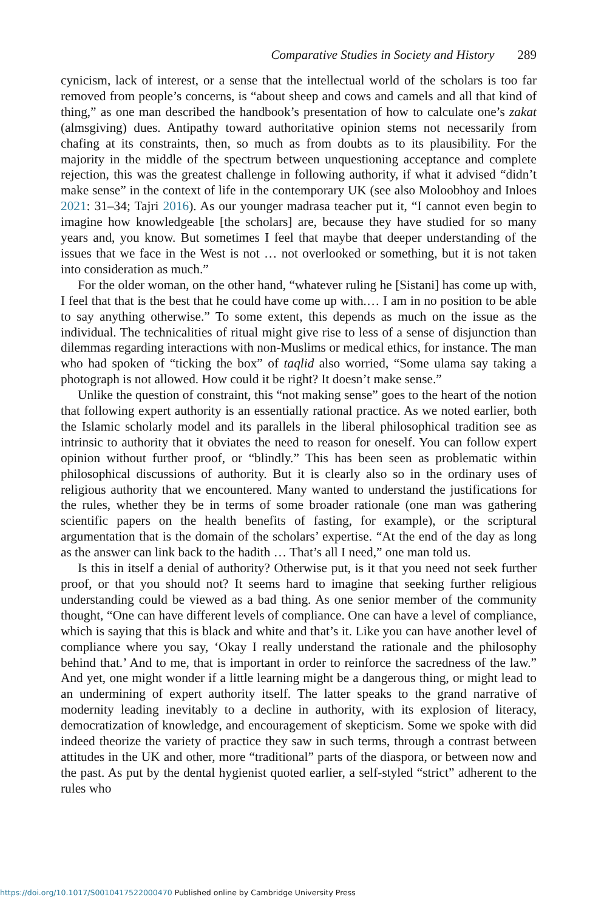Comparative Studies in Society and History 289
cynicism, lack of interest, or a sense that the intellectual world of the scholars is too far removed from people’s concerns, is “about sheep and cows and camels and all that kind of thing,” as one man described the handbook’s presentation of how to calculate one’s zakat (almsgiving) dues. Antipathy toward authoritative opinion stems not necessarily from chafing at its constraints, then, so much as from doubts as to its plausibility. For the majority in the middle of the spectrum between unquestioning acceptance and complete rejection, this was the greatest challenge in following authority, if what it advised “didn’t make sense” in the context of life in the contemporary UK (see also Moloobhoy and Inloes 2021: 31–34; Tajri 2016). As our younger madrasa teacher put it, “I cannot even begin to imagine how knowledgeable [the scholars] are, because they have studied for so many years and, you know. But sometimes I feel that maybe that deeper understanding of the issues that we face in the West is not … not overlooked or something, but it is not taken into consideration as much.”
For the older woman, on the other hand, “whatever ruling he [Sistani] has come up with, I feel that that is the best that he could have come up with.… I am in no position to be able to say anything otherwise.” To some extent, this depends as much on the issue as the individual. The technicalities of ritual might give rise to less of a sense of disjunction than dilemmas regarding interactions with non-Muslims or medical ethics, for instance. The man who had spoken of “ticking the box” of taqlid also worried, “Some ulama say taking a photograph is not allowed. How could it be right? It doesn’t make sense.”
Unlike the question of constraint, this “not making sense” goes to the heart of the notion that following expert authority is an essentially rational practice. As we noted earlier, both the Islamic scholarly model and its parallels in the liberal philosophical tradition see as intrinsic to authority that it obviates the need to reason for oneself. You can follow expert opinion without further proof, or “blindly.” This has been seen as problematic within philosophical discussions of authority. But it is clearly also so in the ordinary uses of religious authority that we encountered. Many wanted to understand the justifications for the rules, whether they be in terms of some broader rationale (one man was gathering scientific papers on the health benefits of fasting, for example), or the scriptural argumentation that is the domain of the scholars’ expertise. “At the end of the day as long as the answer can link back to the hadith … That’s all I need,” one man told us.
Is this in itself a denial of authority? Otherwise put, is it that you need not seek further proof, or that you should not? It seems hard to imagine that seeking further religious understanding could be viewed as a bad thing. As one senior member of the community thought, “One can have different levels of compliance. One can have a level of compliance, which is saying that this is black and white and that’s it. Like you can have another level of compliance where you say, ‘Okay I really understand the rationale and the philosophy behind that.’ And to me, that is important in order to reinforce the sacredness of the law.” And yet, one might wonder if a little learning might be a dangerous thing, or might lead to an undermining of expert authority itself. The latter speaks to the grand narrative of modernity leading inevitably to a decline in authority, with its explosion of literacy, democratization of knowledge, and encouragement of skepticism. Some we spoke with did indeed theorize the variety of practice they saw in such terms, through a contrast between attitudes in the UK and other, more “traditional” parts of the diaspora, or between now and the past. As put by the dental hygienist quoted earlier, a self-styled “strict” adherent to the rules who
https://doi.org/10.1017/S0010417522000470 Published online by Cambridge University Press